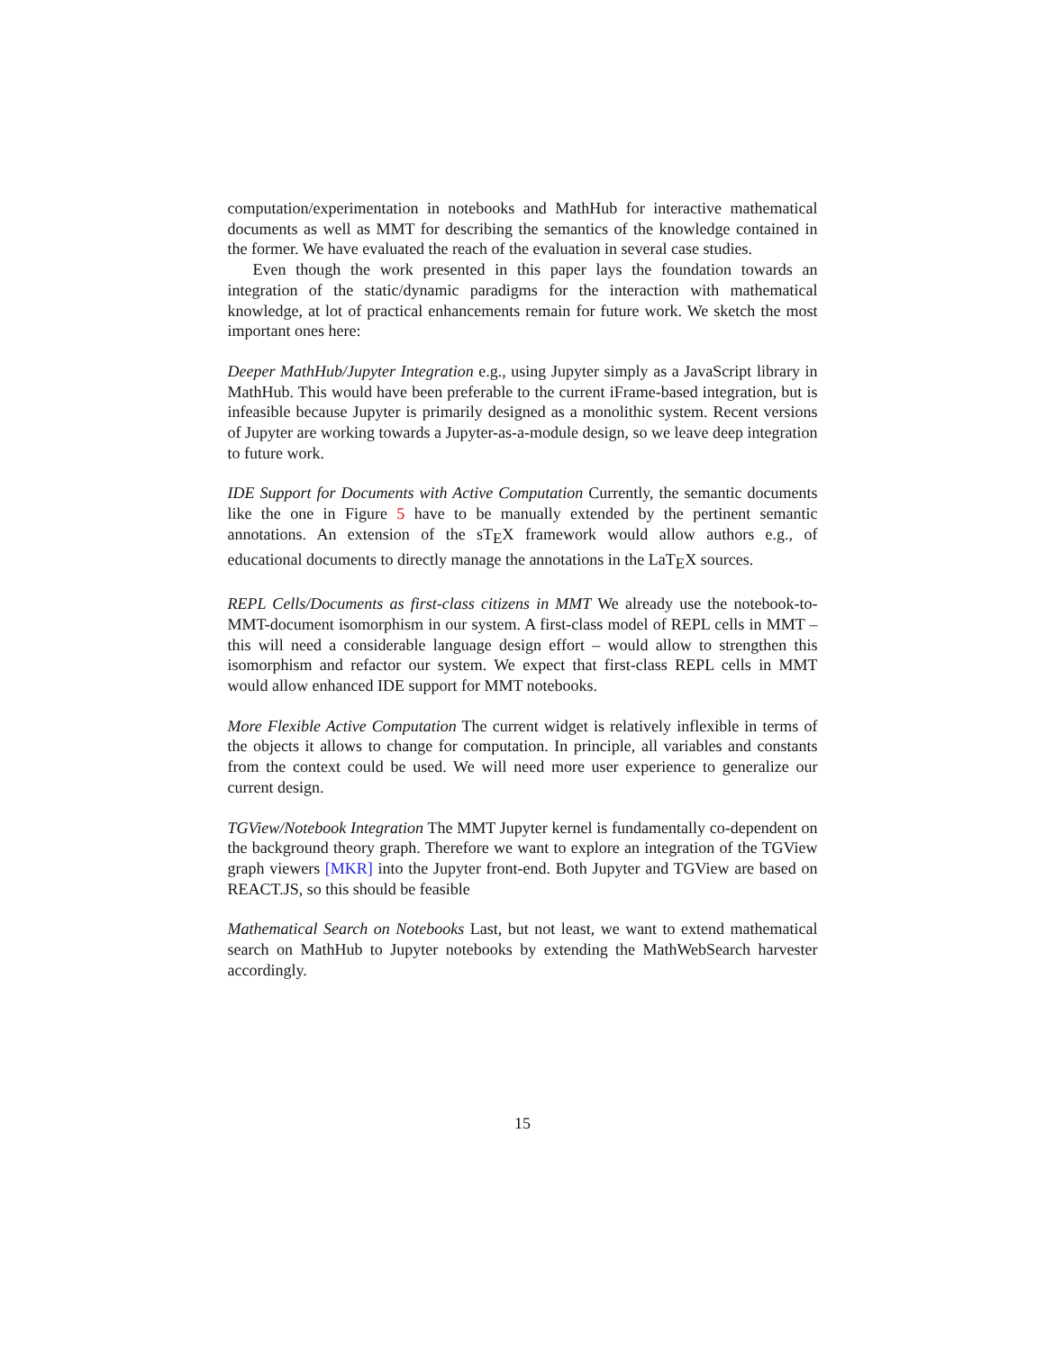computation/experimentation in notebooks and MathHub for interactive mathematical documents as well as MMT for describing the semantics of the knowledge contained in the former. We have evaluated the reach of the evaluation in several case studies.
Even though the work presented in this paper lays the foundation towards an integration of the static/dynamic paradigms for the interaction with mathematical knowledge, at lot of practical enhancements remain for future work. We sketch the most important ones here:
Deeper MathHub/Jupyter Integration e.g., using Jupyter simply as a JavaScript library in MathHub. This would have been preferable to the current iFrame-based integration, but is infeasible because Jupyter is primarily designed as a monolithic system. Recent versions of Jupyter are working towards a Jupyter-as-a-module design, so we leave deep integration to future work.
IDE Support for Documents with Active Computation Currently, the semantic documents like the one in Figure 5 have to be manually extended by the pertinent semantic annotations. An extension of the sTEX framework would allow authors e.g., of educational documents to directly manage the annotations in the LaTEX sources.
REPL Cells/Documents as first-class citizens in MMT We already use the notebook-to-MMT-document isomorphism in our system. A first-class model of REPL cells in MMT – this will need a considerable language design effort – would allow to strengthen this isomorphism and refactor our system. We expect that first-class REPL cells in MMT would allow enhanced IDE support for MMT notebooks.
More Flexible Active Computation The current widget is relatively inflexible in terms of the objects it allows to change for computation. In principle, all variables and constants from the context could be used. We will need more user experience to generalize our current design.
TGView/Notebook Integration The MMT Jupyter kernel is fundamentally co-dependent on the background theory graph. Therefore we want to explore an integration of the TGView graph viewers [MKR] into the Jupyter front-end. Both Jupyter and TGView are based on REACT.JS, so this should be feasible
Mathematical Search on Notebooks Last, but not least, we want to extend mathematical search on MathHub to Jupyter notebooks by extending the MathWebSearch harvester accordingly.
15